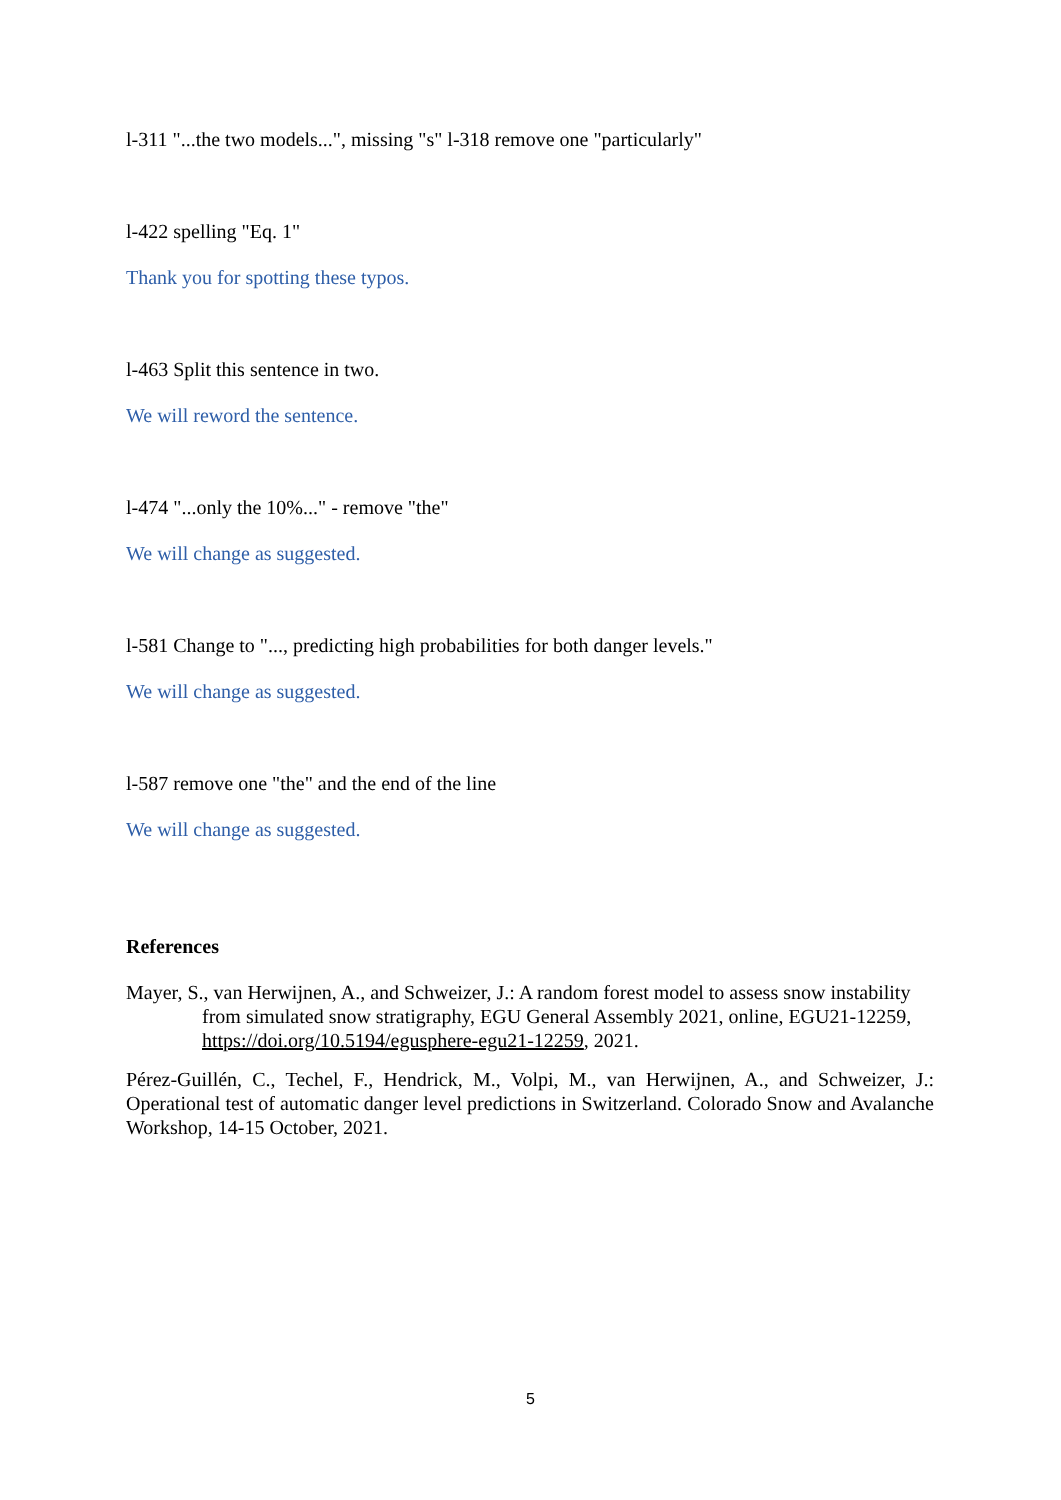l-311 "...the two models...", missing "s" l-318 remove one "particularly"
l-422 spelling "Eq. 1"
Thank you for spotting these typos.
l-463 Split this sentence in two.
We will reword the sentence.
l-474 "...only the 10%..." - remove "the"
We will change as suggested.
l-581 Change to "..., predicting high probabilities for both danger levels."
We will change as suggested.
l-587 remove one "the" and the end of the line
We will change as suggested.
References
Mayer, S., van Herwijnen, A., and Schweizer, J.: A random forest model to assess snow instability from simulated snow stratigraphy, EGU General Assembly 2021, online, EGU21-12259, https://doi.org/10.5194/egusphere-egu21-12259, 2021.
Pérez-Guillén, C., Techel, F., Hendrick, M., Volpi, M., van Herwijnen, A., and Schweizer, J.: Operational test of automatic danger level predictions in Switzerland. Colorado Snow and Avalanche Workshop, 14-15 October, 2021.
5